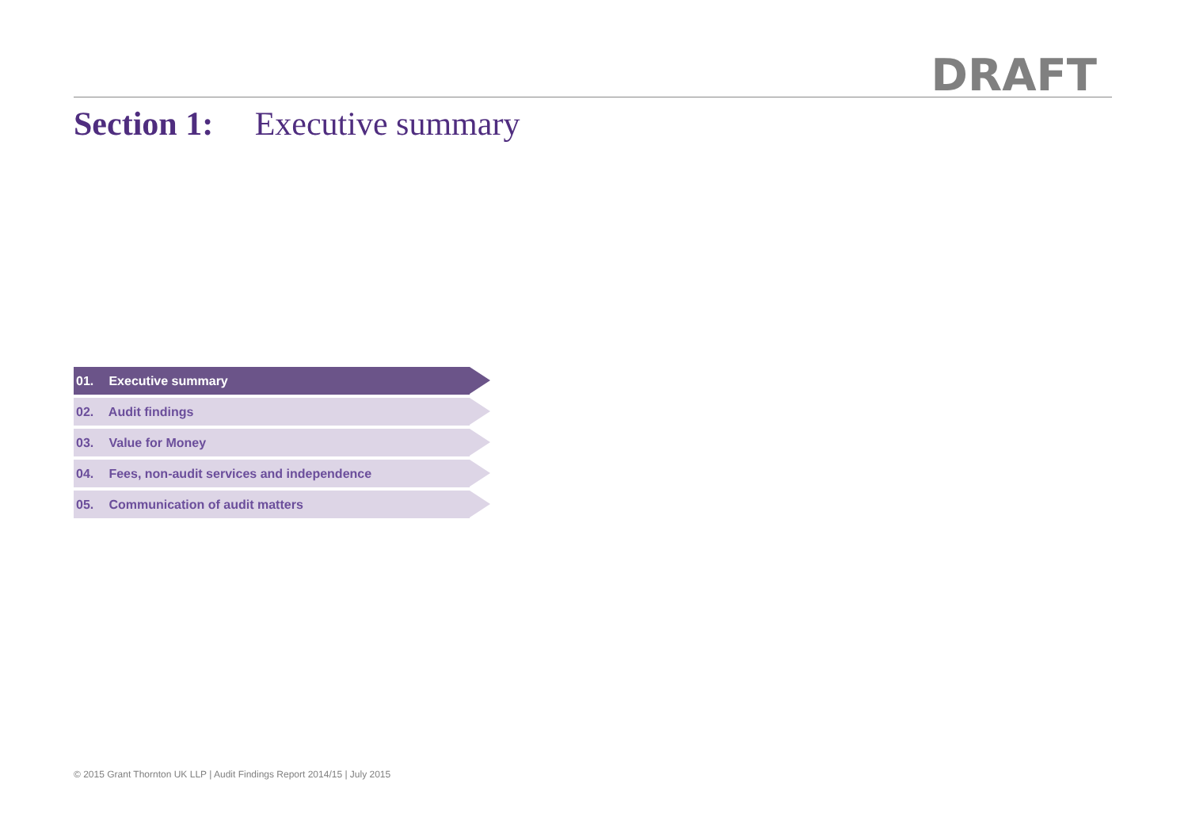DRAFT
Section 1: Executive summary
01. Executive summary
02. Audit findings
03. Value for Money
04. Fees, non-audit services and independence
05. Communication of audit matters
© 2015 Grant Thornton UK LLP | Audit Findings Report 2014/15 | July 2015